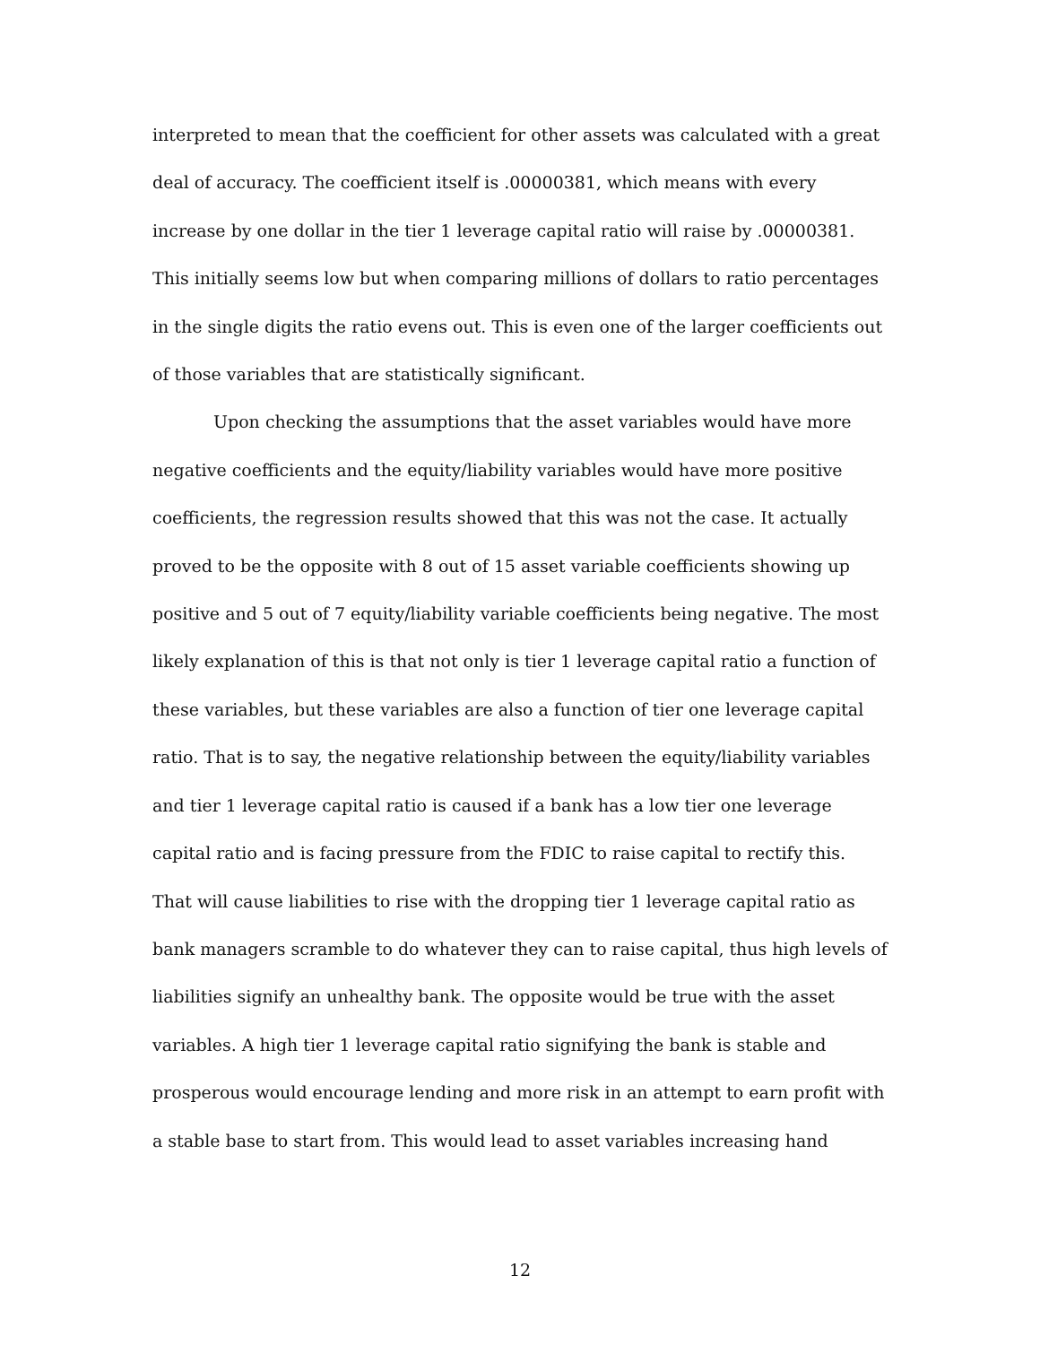interpreted to mean that the coefficient for other assets was calculated with a great deal of accuracy. The coefficient itself is .00000381, which means with every increase by one dollar in the tier 1 leverage capital ratio will raise by .00000381. This initially seems low but when comparing millions of dollars to ratio percentages in the single digits the ratio evens out. This is even one of the larger coefficients out of those variables that are statistically significant.
Upon checking the assumptions that the asset variables would have more negative coefficients and the equity/liability variables would have more positive coefficients, the regression results showed that this was not the case. It actually proved to be the opposite with 8 out of 15 asset variable coefficients showing up positive and 5 out of 7 equity/liability variable coefficients being negative. The most likely explanation of this is that not only is tier 1 leverage capital ratio a function of these variables, but these variables are also a function of tier one leverage capital ratio. That is to say, the negative relationship between the equity/liability variables and tier 1 leverage capital ratio is caused if a bank has a low tier one leverage capital ratio and is facing pressure from the FDIC to raise capital to rectify this. That will cause liabilities to rise with the dropping tier 1 leverage capital ratio as bank managers scramble to do whatever they can to raise capital, thus high levels of liabilities signify an unhealthy bank. The opposite would be true with the asset variables. A high tier 1 leverage capital ratio signifying the bank is stable and prosperous would encourage lending and more risk in an attempt to earn profit with a stable base to start from. This would lead to asset variables increasing hand
12